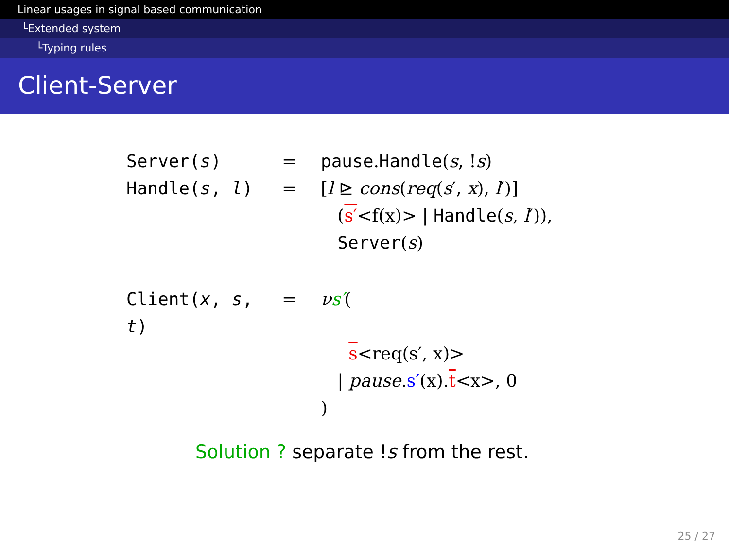Linear usages in signal based communication
└Extended system
└Typing rules
Client-Server
Server(s) = pause.Handle(s, !s)
Handle(s, l) = [l ⊵ cons(req(s′, x), l′)]
(s′<f(x)> | Handle(s, l′)),
Server(s)
Client(x, s, t)
= νs′(
s<req(s′, x)>
| pause.s′(x).t<x>, 0
)
Solution ? separate !s from the rest.
25 / 27